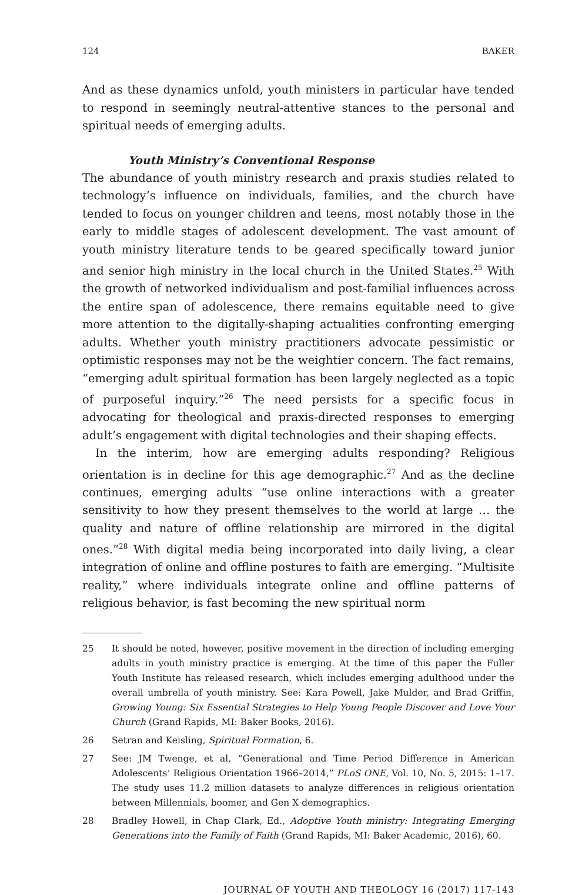124 BAKER
And as these dynamics unfold, youth ministers in particular have tended to respond in seemingly neutral-attentive stances to the personal and spiritual needs of emerging adults.
Youth Ministry’s Conventional Response
The abundance of youth ministry research and praxis studies related to technology’s influence on individuals, families, and the church have tended to focus on younger children and teens, most notably those in the early to middle stages of adolescent development. The vast amount of youth ministry literature tends to be geared specifically toward junior and senior high ministry in the local church in the United States.<sup>25</sup> With the growth of networked individualism and post-familial influences across the entire span of adolescence, there remains equitable need to give more attention to the digitally-shaping actualities confronting emerging adults. Whether youth ministry practitioners advocate pessimistic or optimistic responses may not be the weightier concern. The fact remains, “emerging adult spiritual formation has been largely neglected as a topic of purposeful inquiry.”<sup>26</sup> The need persists for a specific focus in advocating for theological and praxis-directed responses to emerging adult’s engagement with digital technologies and their shaping effects.
In the interim, how are emerging adults responding? Religious orientation is in decline for this age demographic.<sup>27</sup> And as the decline continues, emerging adults “use online interactions with a greater sensitivity to how they present themselves to the world at large … the quality and nature of offline relationship are mirrored in the digital ones.”<sup>28</sup> With digital media being incorporated into daily living, a clear integration of online and offline postures to faith are emerging. “Multisite reality,” where individuals integrate online and offline patterns of religious behavior, is fast becoming the new spiritual norm
25 It should be noted, however, positive movement in the direction of including emerging adults in youth ministry practice is emerging. At the time of this paper the Fuller Youth Institute has released research, which includes emerging adulthood under the overall umbrella of youth ministry. See: Kara Powell, Jake Mulder, and Brad Griffin, Growing Young: Six Essential Strategies to Help Young People Discover and Love Your Church (Grand Rapids, MI: Baker Books, 2016).
26 Setran and Keisling, Spiritual Formation, 6.
27 See: JM Twenge, et al, “Generational and Time Period Difference in American Adolescents’ Religious Orientation 1966–2014,” PLoS ONE, Vol. 10, No. 5, 2015: 1–17. The study uses 11.2 million datasets to analyze differences in religious orientation between Millennials, boomer, and Gen X demographics.
28 Bradley Howell, in Chap Clark, Ed., Adoptive Youth ministry: Integrating Emerging Generations into the Family of Faith (Grand Rapids, MI: Baker Academic, 2016), 60.
JOURNAL OF YOUTH AND THEOLOGY 16 (2017) 117-143